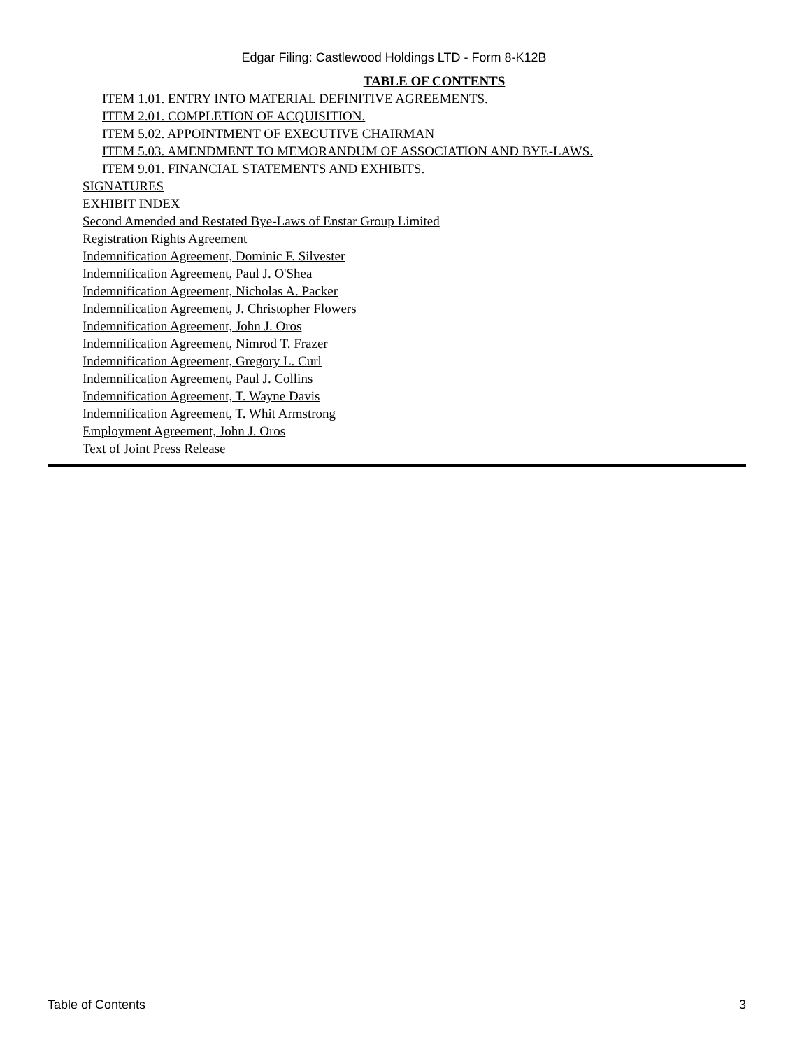Edgar Filing: Castlewood Holdings LTD - Form 8-K12B
TABLE OF CONTENTS
ITEM 1.01. ENTRY INTO MATERIAL DEFINITIVE AGREEMENTS.
ITEM 2.01. COMPLETION OF ACQUISITION.
ITEM 5.02. APPOINTMENT OF EXECUTIVE CHAIRMAN
ITEM 5.03. AMENDMENT TO MEMORANDUM OF ASSOCIATION AND BYE-LAWS.
ITEM 9.01. FINANCIAL STATEMENTS AND EXHIBITS.
SIGNATURES
EXHIBIT INDEX
Second Amended and Restated Bye-Laws of Enstar Group Limited
Registration Rights Agreement
Indemnification Agreement, Dominic F. Silvester
Indemnification Agreement, Paul J. O'Shea
Indemnification Agreement, Nicholas A. Packer
Indemnification Agreement, J. Christopher Flowers
Indemnification Agreement, John J. Oros
Indemnification Agreement, Nimrod T. Frazer
Indemnification Agreement, Gregory L. Curl
Indemnification Agreement, Paul J. Collins
Indemnification Agreement, T. Wayne Davis
Indemnification Agreement, T. Whit Armstrong
Employment Agreement, John J. Oros
Text of Joint Press Release
Table of Contents 3